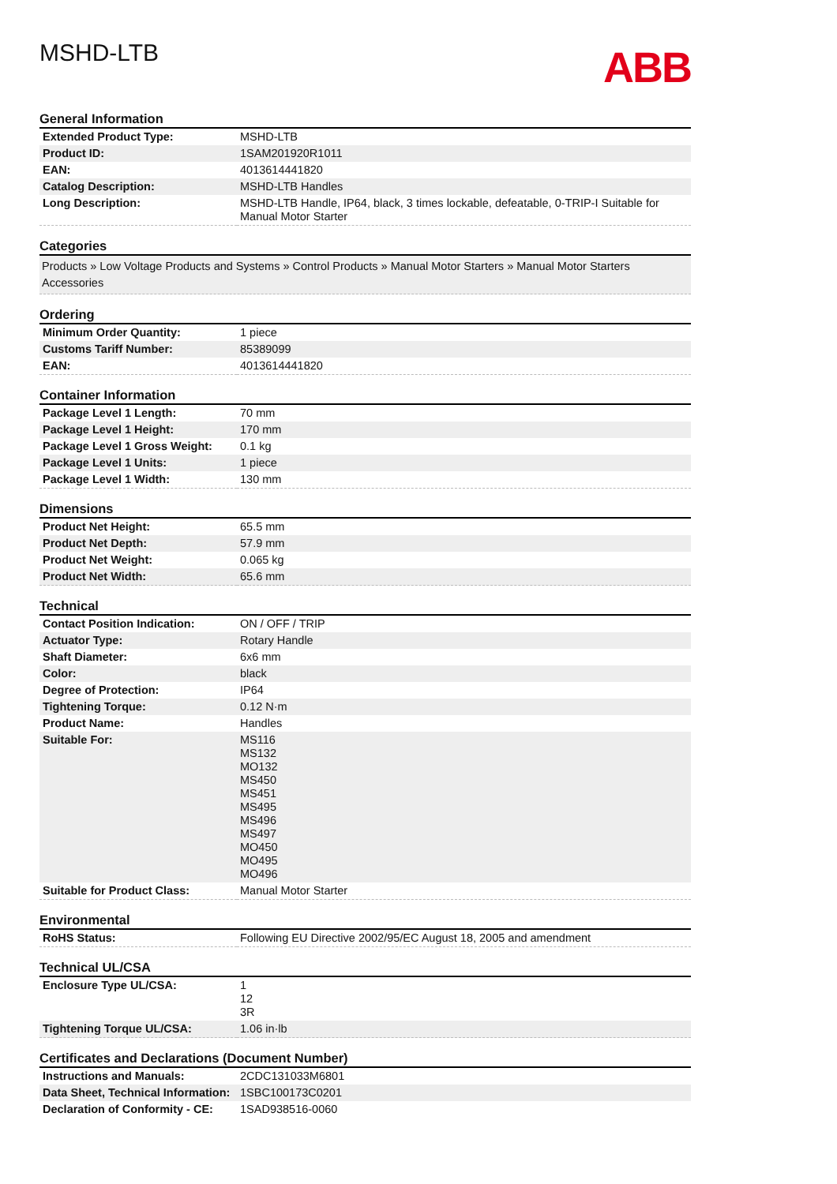MSHD-LTB
ABB
General Information
| Extended Product Type: | MSHD-LTB |
| Product ID: | 1SAM201920R1011 |
| EAN: | 4013614441820 |
| Catalog Description: | MSHD-LTB Handles |
| Long Description: | MSHD-LTB Handle, IP64, black, 3 times lockable, defeatable, 0-TRIP-I Suitable for Manual Motor Starter |
Categories
Products » Low Voltage Products and Systems » Control Products » Manual Motor Starters » Manual Motor Starters Accessories
Ordering
| Minimum Order Quantity: | 1 piece |
| Customs Tariff Number: | 85389099 |
| EAN: | 4013614441820 |
Container Information
| Package Level 1 Length: | 70 mm |
| Package Level 1 Height: | 170 mm |
| Package Level 1 Gross Weight: | 0.1 kg |
| Package Level 1 Units: | 1 piece |
| Package Level 1 Width: | 130 mm |
Dimensions
| Product Net Height: | 65.5 mm |
| Product Net Depth: | 57.9 mm |
| Product Net Weight: | 0.065 kg |
| Product Net Width: | 65.6 mm |
Technical
| Contact Position Indication: | ON / OFF / TRIP |
| Actuator Type: | Rotary Handle |
| Shaft Diameter: | 6x6 mm |
| Color: | black |
| Degree of Protection: | IP64 |
| Tightening Torque: | 0.12 N·m |
| Product Name: | Handles |
| Suitable For: | MS116 MS132 MO132 MS450 MS451 MS495 MS496 MS497 MO450 MO495 MO496 |
| Suitable for Product Class: | Manual Motor Starter |
Environmental
| RoHS Status: | Following EU Directive 2002/95/EC August 18, 2005 and amendment |
Technical UL/CSA
| Enclosure Type UL/CSA: | 1 12 3R |
| Tightening Torque UL/CSA: | 1.06 in·lb |
Certificates and Declarations (Document Number)
| Instructions and Manuals: | 2CDC131033M6801 |
| Data Sheet, Technical Information: | 1SBC100173C0201 |
| Declaration of Conformity - CE: | 1SAD938516-0060 |